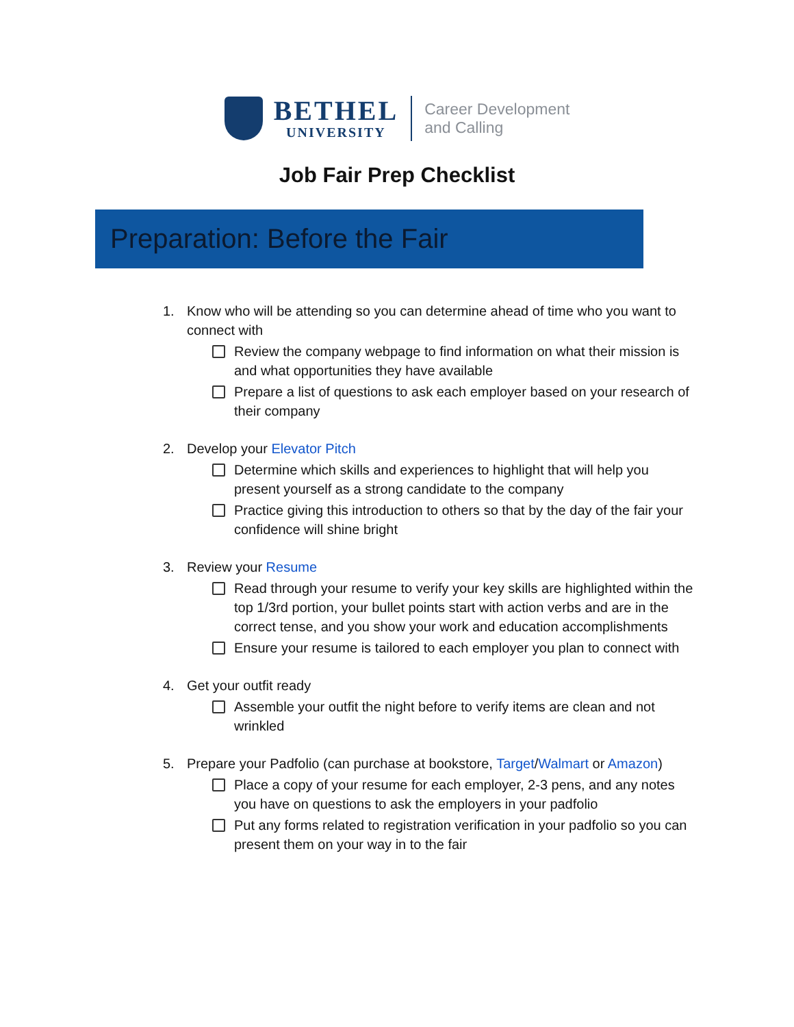BETHEL
UNIVERSITY
Career Development
and Calling
Job Fair Prep Checklist
Preparation: Before the Fair
1. Know who will be attending so you can determine ahead of time who you want to connect with
Review the company webpage to find information on what their mission is and what opportunities they have available
Prepare a list of questions to ask each employer based on your research of their company
2. Develop your Elevator Pitch
Determine which skills and experiences to highlight that will help you present yourself as a strong candidate to the company
Practice giving this introduction to others so that by the day of the fair your confidence will shine bright
3. Review your Resume
Read through your resume to verify your key skills are highlighted within the top 1/3rd portion, your bullet points start with action verbs and are in the correct tense, and you show your work and education accomplishments
Ensure your resume is tailored to each employer you plan to connect with
4. Get your outfit ready
Assemble your outfit the night before to verify items are clean and not wrinkled
5. Prepare your Padfolio (can purchase at bookstore, Target/Walmart or Amazon)
Place a copy of your resume for each employer, 2-3 pens, and any notes you have on questions to ask the employers in your padfolio
Put any forms related to registration verification in your padfolio so you can present them on your way in to the fair